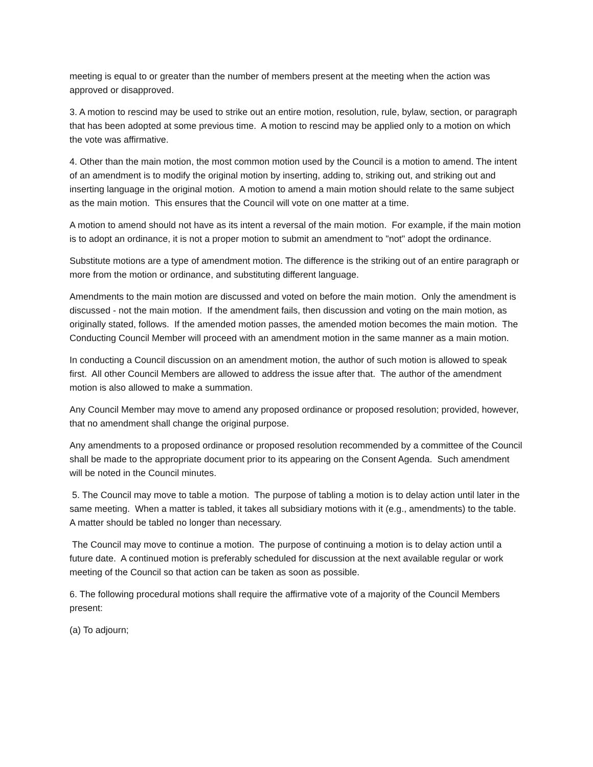meeting is equal to or greater than the number of members present at the meeting when the action was approved or disapproved.
3. A motion to rescind may be used to strike out an entire motion, resolution, rule, bylaw, section, or paragraph that has been adopted at some previous time. A motion to rescind may be applied only to a motion on which the vote was affirmative.
4. Other than the main motion, the most common motion used by the Council is a motion to amend. The intent of an amendment is to modify the original motion by inserting, adding to, striking out, and striking out and inserting language in the original motion. A motion to amend a main motion should relate to the same subject as the main motion. This ensures that the Council will vote on one matter at a time.
A motion to amend should not have as its intent a reversal of the main motion. For example, if the main motion is to adopt an ordinance, it is not a proper motion to submit an amendment to "not" adopt the ordinance.
Substitute motions are a type of amendment motion. The difference is the striking out of an entire paragraph or more from the motion or ordinance, and substituting different language.
Amendments to the main motion are discussed and voted on before the main motion. Only the amendment is discussed - not the main motion. If the amendment fails, then discussion and voting on the main motion, as originally stated, follows. If the amended motion passes, the amended motion becomes the main motion. The Conducting Council Member will proceed with an amendment motion in the same manner as a main motion.
In conducting a Council discussion on an amendment motion, the author of such motion is allowed to speak first. All other Council Members are allowed to address the issue after that. The author of the amendment motion is also allowed to make a summation.
Any Council Member may move to amend any proposed ordinance or proposed resolution; provided, however, that no amendment shall change the original purpose.
Any amendments to a proposed ordinance or proposed resolution recommended by a committee of the Council shall be made to the appropriate document prior to its appearing on the Consent Agenda. Such amendment will be noted in the Council minutes.
5. The Council may move to table a motion. The purpose of tabling a motion is to delay action until later in the same meeting. When a matter is tabled, it takes all subsidiary motions with it (e.g., amendments) to the table. A matter should be tabled no longer than necessary.
The Council may move to continue a motion. The purpose of continuing a motion is to delay action until a future date. A continued motion is preferably scheduled for discussion at the next available regular or work meeting of the Council so that action can be taken as soon as possible.
6. The following procedural motions shall require the affirmative vote of a majority of the Council Members present:
(a) To adjourn;